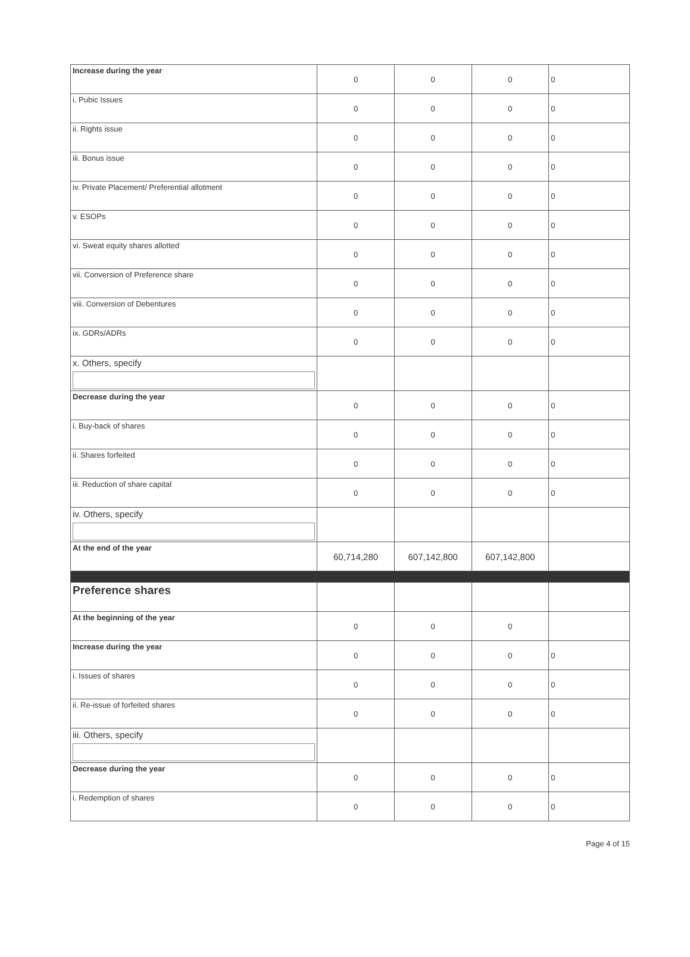| Increase during the year | 0 | 0 | 0 | 0 |
| i. Pubic Issues | 0 | 0 | 0 | 0 |
| ii. Rights issue | 0 | 0 | 0 | 0 |
| iii. Bonus issue | 0 | 0 | 0 | 0 |
| iv. Private Placement/ Preferential allotment | 0 | 0 | 0 | 0 |
| v. ESOPs | 0 | 0 | 0 | 0 |
| vi. Sweat equity shares allotted | 0 | 0 | 0 | 0 |
| vii. Conversion of Preference share | 0 | 0 | 0 | 0 |
| viii. Conversion of Debentures | 0 | 0 | 0 | 0 |
| ix. GDRs/ADRs | 0 | 0 | 0 | 0 |
| x. Others, specify | | | | |
| Decrease during the year | 0 | 0 | 0 | 0 |
| i. Buy-back of shares | 0 | 0 | 0 | 0 |
| ii. Shares forfeited | 0 | 0 | 0 | 0 |
| iii. Reduction of share capital | 0 | 0 | 0 | 0 |
| iv. Others, specify | | | | |
| At the end of the year | 60,714,280 | 607,142,800 | 607,142,800 | |
| Preference shares | | | | |
| At the beginning of the year | 0 | 0 | 0 | |
| Increase during the year | 0 | 0 | 0 | 0 |
| i. Issues of shares | 0 | 0 | 0 | 0 |
| ii. Re-issue of forfeited shares | 0 | 0 | 0 | 0 |
| iii. Others, specify | | | | |
| Decrease during the year | 0 | 0 | 0 | 0 |
| i. Redemption of shares | 0 | 0 | 0 | 0 |
Page 4 of 15